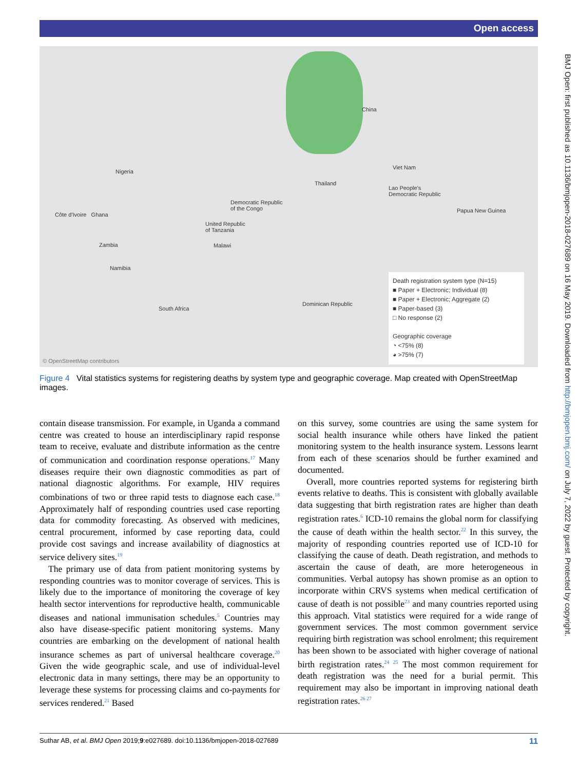Open access
BMJ Open: first published as 10.1136/bmjopen-2018-027689 on 16 May 2019. Downloaded from http://bmjopen.bmj.com/ on July 7, 2022 by guest. Protected by copyright.
China
Viet Nam
Thailand
Lao People's
Democratic Republic
Nigeria
Democratic Republic
of the Congo
Côte d'Ivoire Ghana
United Republic
of Tanzania
Papua New Guinea
Zambia Malawi
Namibia
South Africa
Dominican Republic
© OpenStreetMap contributors
Death registration system type (N=15)
■ Paper + Electronic; Individual (8)
■ Paper + Electronic; Aggregate (2)
■ Paper-based (3)
□ No response (2)
Geographic coverage
◔ <75% (8)
◕ >75% (7)
Figure 4 Vital statistics systems for registering deaths by system type and geographic coverage. Map created with OpenStreetMap images.
contain disease transmission. For example, in Uganda a command centre was created to house an interdisciplinary rapid response team to receive, evaluate and distribute information as the centre of communication and coordination response operations.<sup>17</sup> Many diseases require their own diagnostic commodities as part of national diagnostic algorithms. For example, HIV requires combinations of two or three rapid tests to diagnose each case.<sup>18</sup> Approximately half of responding countries used case reporting data for commodity forecasting. As observed with medicines, central procurement, informed by case reporting data, could provide cost savings and increase availability of diagnostics at service delivery sites.<sup>19</sup>
The primary use of data from patient monitoring systems by responding countries was to monitor coverage of services. This is likely due to the importance of monitoring the coverage of key health sector interventions for reproductive health, communicable diseases and national immunisation schedules.<sup>5</sup> Countries may also have disease-specific patient monitoring systems. Many countries are embarking on the development of national health insurance schemes as part of universal healthcare coverage.<sup>20</sup> Given the wide geographic scale, and use of individual-level electronic data in many settings, there may be an opportunity to leverage these systems for processing claims and co-payments for services rendered.<sup>21</sup> Based
on this survey, some countries are using the same system for social health insurance while others have linked the patient monitoring system to the health insurance system. Lessons learnt from each of these scenarios should be further examined and documented.
Overall, more countries reported systems for registering birth events relative to deaths. This is consistent with globally available data suggesting that birth registration rates are higher than death registration rates.<sup>6</sup> ICD-10 remains the global norm for classifying the cause of death within the health sector.<sup>22</sup> In this survey, the majority of responding countries reported use of ICD-10 for classifying the cause of death. Death registration, and methods to ascertain the cause of death, are more heterogeneous in communities. Verbal autopsy has shown promise as an option to incorporate within CRVS systems when medical certification of cause of death is not possible<sup>23</sup> and many countries reported using this approach. Vital statistics were required for a wide range of government services. The most common government service requiring birth registration was school enrolment; this requirement has been shown to be associated with higher coverage of national birth registration rates.<sup>24 25</sup> The most common requirement for death registration was the need for a burial permit. This requirement may also be important in improving national death registration rates.<sup>26 27</sup>
Suthar AB, et al. BMJ Open 2019;9:e027689. doi:10.1136/bmjopen-2018-027689 11